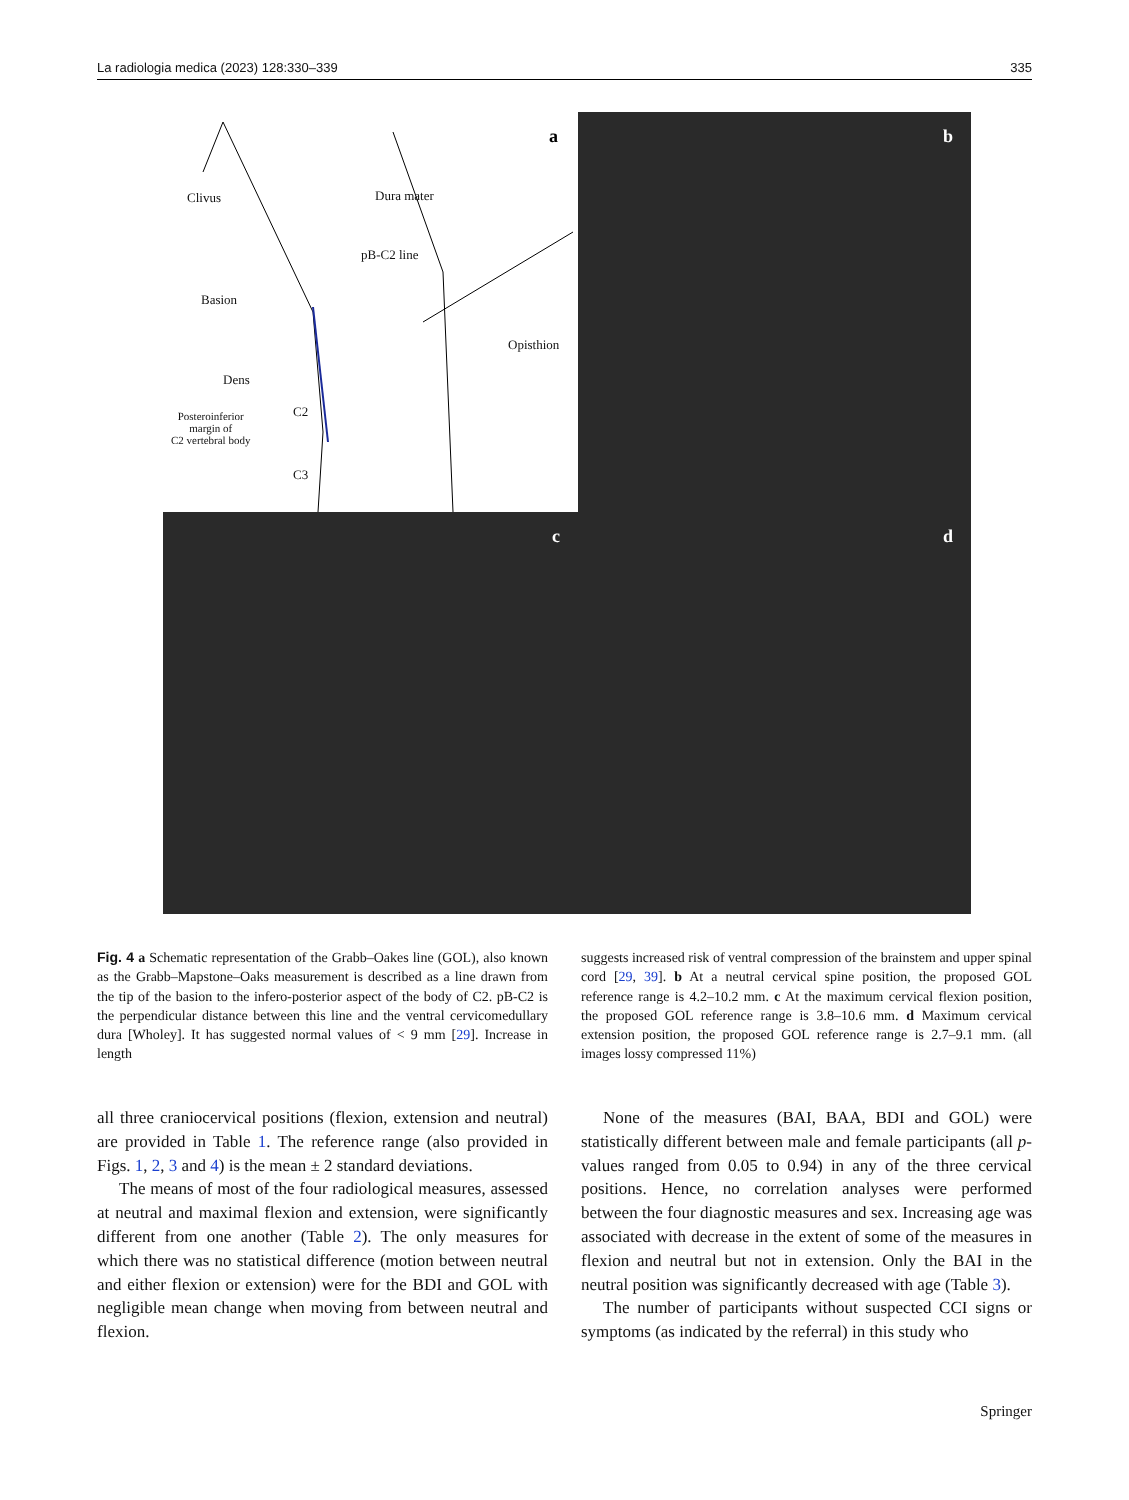La radiologia medica (2023) 128:330–339 335
a
Clivus Dura mater
pB-C2 line
Basion
Dens
Posteroinferior
margin of
C2 vertebral body
C2
C3
Opisthion
b
c
d
Fig. 4 a Schematic representation of the Grabb–Oakes line (GOL), also known as the Grabb–Mapstone–Oaks measurement is described as a line drawn from the tip of the basion to the infero-posterior aspect of the body of C2. pB-C2 is the perpendicular distance between this line and the ventral cervicomedullary dura [Wholey]. It has suggested normal values of < 9 mm [29]. Increase in length
suggests increased risk of ventral compression of the brainstem and upper spinal cord [29, 39]. b At a neutral cervical spine position, the proposed GOL reference range is 4.2–10.2 mm. c At the maximum cervical flexion position, the proposed GOL reference range is 3.8–10.6 mm. d Maximum cervical extension position, the proposed GOL reference range is 2.7–9.1 mm. (all images lossy compressed 11%)
all three craniocervical positions (flexion, extension and neutral) are provided in Table 1. The reference range (also provided in Figs. 1, 2, 3 and 4) is the mean ± 2 standard deviations.
The means of most of the four radiological measures, assessed at neutral and maximal flexion and extension, were significantly different from one another (Table 2). The only measures for which there was no statistical difference (motion between neutral and either flexion or extension) were for the BDI and GOL with negligible mean change when moving from between neutral and flexion.
None of the measures (BAI, BAA, BDI and GOL) were statistically different between male and female participants (all p-values ranged from 0.05 to 0.94) in any of the three cervical positions. Hence, no correlation analyses were performed between the four diagnostic measures and sex. Increasing age was associated with decrease in the extent of some of the measures in flexion and neutral but not in extension. Only the BAI in the neutral position was significantly decreased with age (Table 3).
The number of participants without suspected CCI signs or symptoms (as indicated by the referral) in this study who
Springer